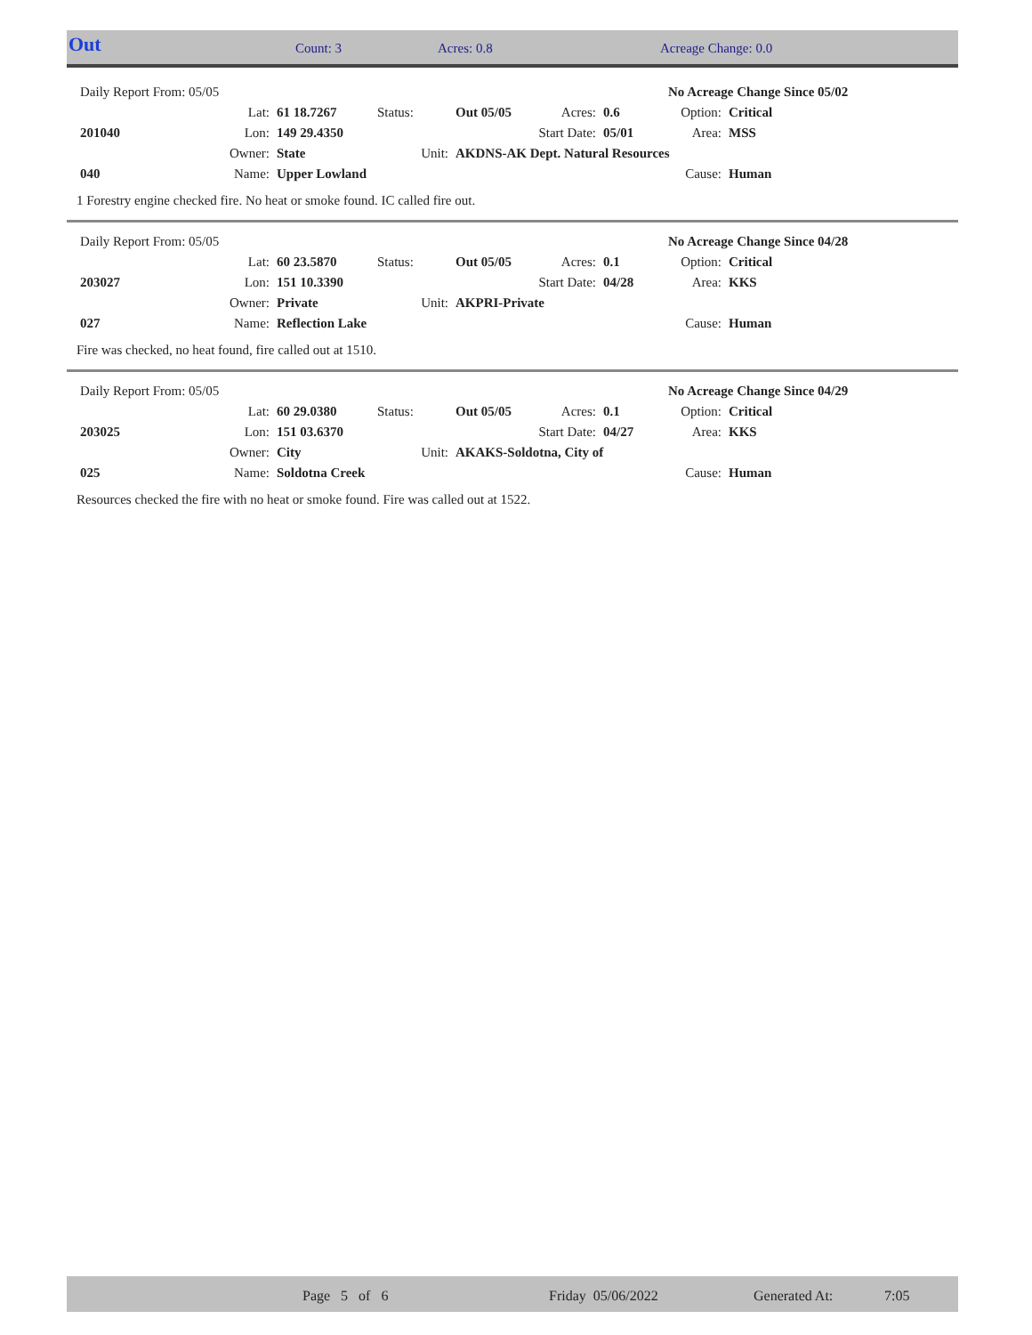| Out | Count: 3 | Acres: 0.8 | Acreage Change: 0.0 |
| Daily Report From: 05/05 | | | | | | | No Acreage Change Since 05/02 | |
| | Lat: | 61 18.7267 | Status: | Out 05/05 | Acres: | 0.6 | Option: | Critical |
| 201040 | Lon: | 149 29.4350 | | | Start Date: | 05/01 | Area: | MSS |
| | Owner: | State | Unit: | AKDNS-AK Dept. Natural Resources | | | | |
| 040 | Name: | Upper Lowland | | | | | Cause: | Human |
1 Forestry engine checked fire. No heat or smoke found. IC called fire out.
| Daily Report From: 05/05 | | | | | | | No Acreage Change Since 04/28 | |
| | Lat: | 60 23.5870 | Status: | Out 05/05 | Acres: | 0.1 | Option: | Critical |
| 203027 | Lon: | 151 10.3390 | | | Start Date: | 04/28 | Area: | KKS |
| | Owner: | Private | Unit: | AKPRI-Private | | | | |
| 027 | Name: | Reflection Lake | | | | | Cause: | Human |
Fire was checked, no heat found, fire called out at 1510.
| Daily Report From: 05/05 | | | | | | | No Acreage Change Since 04/29 | |
| | Lat: | 60 29.0380 | Status: | Out 05/05 | Acres: | 0.1 | Option: | Critical |
| 203025 | Lon: | 151 03.6370 | | | Start Date: | 04/27 | Area: | KKS |
| | Owner: | City | Unit: | AKAKS-Soldotna, City of | | | | |
| 025 | Name: | Soldotna Creek | | | | | Cause: | Human |
Resources checked the fire with no heat or smoke found. Fire was called out at 1522.
| | Page 5 of 6 | Friday 05/06/2022 | Generated At: | 7:05 |